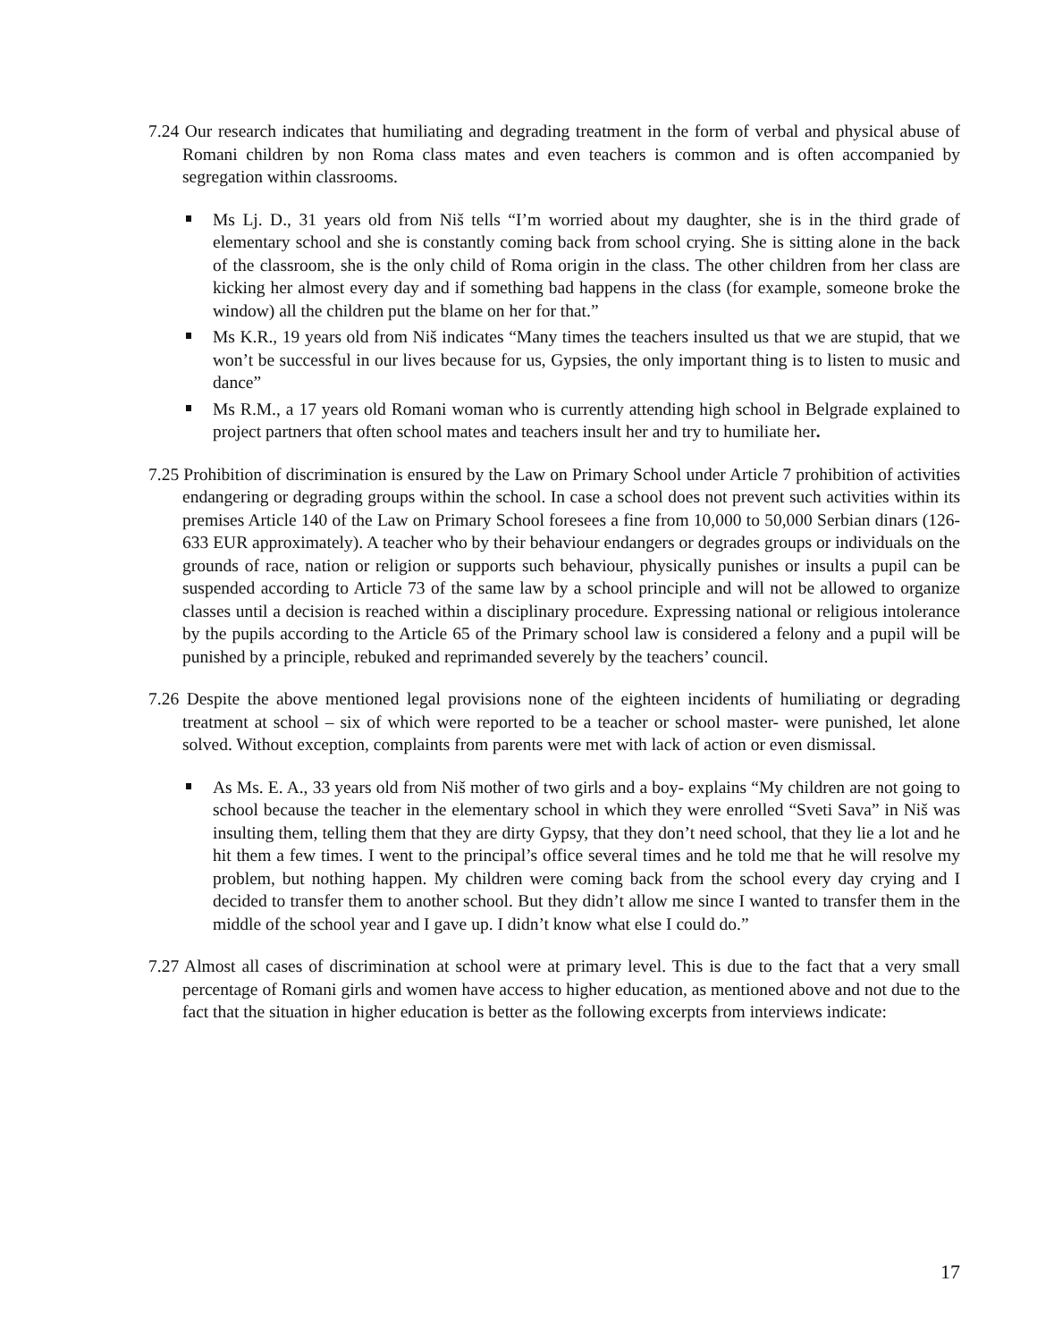7.24 Our research indicates that humiliating and degrading treatment in the form of verbal and physical abuse of Romani children by non Roma class mates and even teachers is common and is often accompanied by segregation within classrooms.
Ms Lj. D., 31 years old from Niš tells “I’m worried about my daughter, she is in the third grade of elementary school and she is constantly coming back from school crying. She is sitting alone in the back of the classroom, she is the only child of Roma origin in the class. The other children from her class are kicking her almost every day and if something bad happens in the class (for example, someone broke the window) all the children put the blame on her for that.”
Ms K.R., 19 years old from Niš indicates “Many times the teachers insulted us that we are stupid, that we won’t be successful in our lives because for us, Gypsies, the only important thing is to listen to music and dance”
Ms R.M., a 17 years old Romani woman who is currently attending high school in Belgrade explained to project partners that often school mates and teachers insult her and try to humiliate her.
7.25 Prohibition of discrimination is ensured by the Law on Primary School under Article 7 prohibition of activities endangering or degrading groups within the school. In case a school does not prevent such activities within its premises Article 140 of the Law on Primary School foresees a fine from 10,000 to 50,000 Serbian dinars (126-633 EUR approximately). A teacher who by their behaviour endangers or degrades groups or individuals on the grounds of race, nation or religion or supports such behaviour, physically punishes or insults a pupil can be suspended according to Article 73 of the same law by a school principle and will not be allowed to organize classes until a decision is reached within a disciplinary procedure. Expressing national or religious intolerance by the pupils according to the Article 65 of the Primary school law is considered a felony and a pupil will be punished by a principle, rebuked and reprimanded severely by the teachers’ council.
7.26 Despite the above mentioned legal provisions none of the eighteen incidents of humiliating or degrading treatment at school – six of which were reported to be a teacher or school master- were punished, let alone solved. Without exception, complaints from parents were met with lack of action or even dismissal.
As Ms. E. A., 33 years old from Niš mother of two girls and a boy- explains “My children are not going to school because the teacher in the elementary school in which they were enrolled “Sveti Sava” in Niš was insulting them, telling them that they are dirty Gypsy, that they don’t need school, that they lie a lot and he hit them a few times. I went to the principal’s office several times and he told me that he will resolve my problem, but nothing happen. My children were coming back from the school every day crying and I decided to transfer them to another school. But they didn’t allow me since I wanted to transfer them in the middle of the school year and I gave up. I didn’t know what else I could do.”
7.27 Almost all cases of discrimination at school were at primary level. This is due to the fact that a very small percentage of Romani girls and women have access to higher education, as mentioned above and not due to the fact that the situation in higher education is better as the following excerpts from interviews indicate:
17